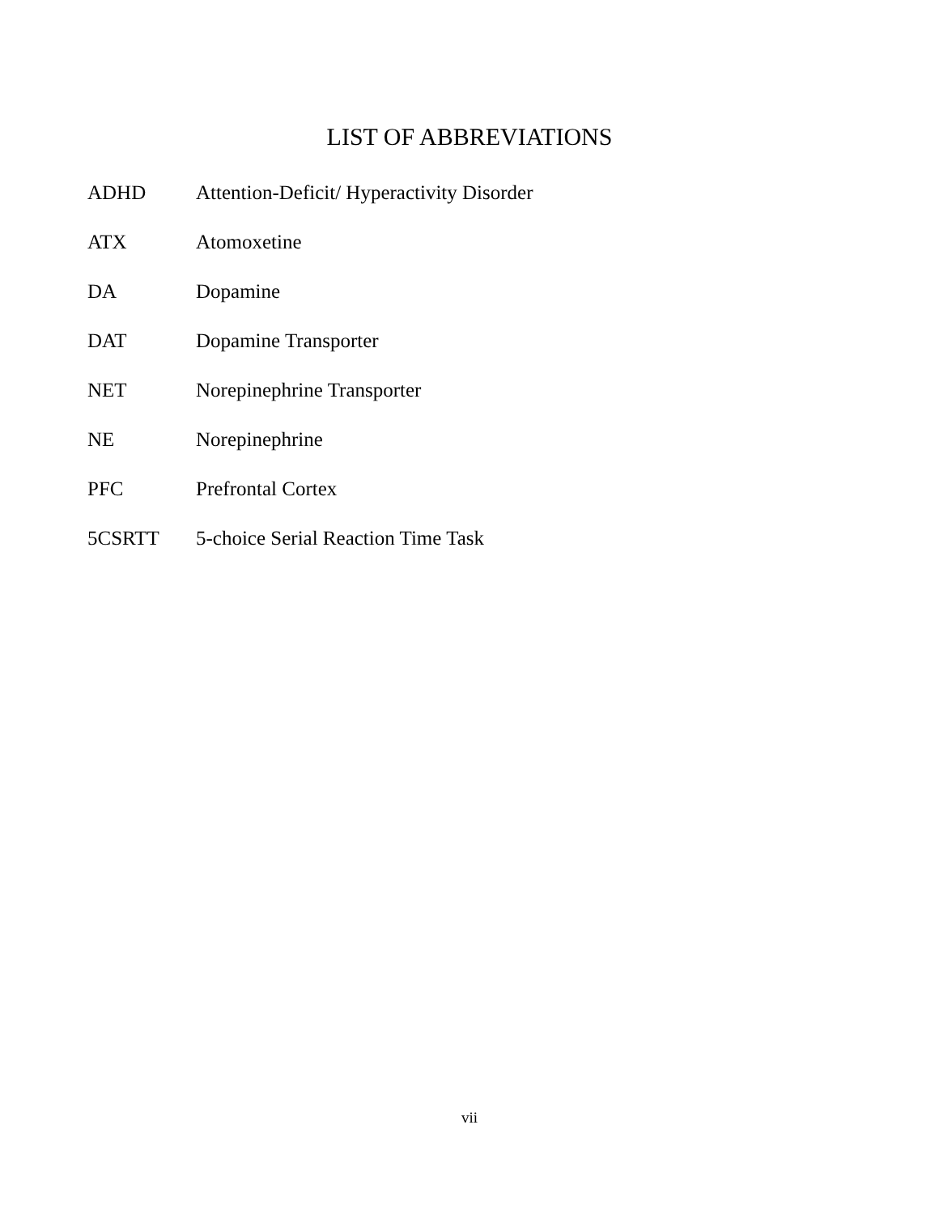LIST OF ABBREVIATIONS
ADHD Attention-Deficit/ Hyperactivity Disorder
ATX Atomoxetine
DA Dopamine
DAT Dopamine Transporter
NET Norepinephrine Transporter
NE Norepinephrine
PFC Prefrontal Cortex
5CSRTT 5-choice Serial Reaction Time Task
vii